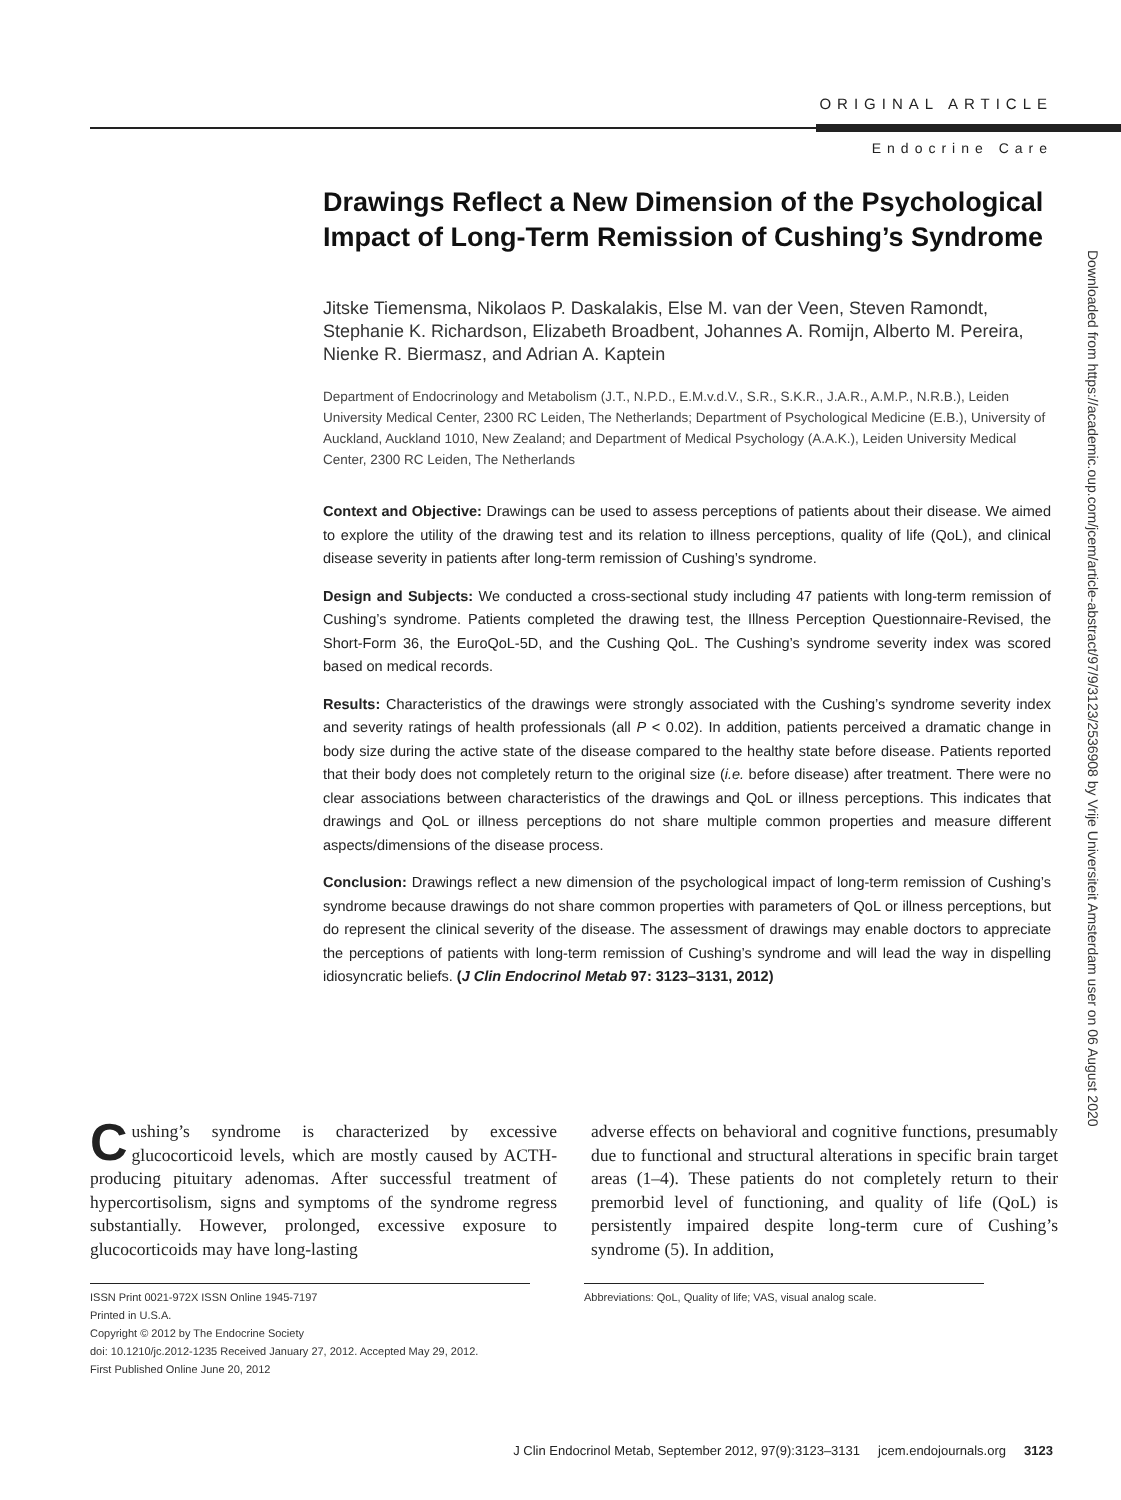ORIGINAL ARTICLE
Endocrine Care
Downloaded from https://academic.oup.com/jcem/article-abstract/97/9/3123/2536908 by Vrije Universiteit Amsterdam user on 06 August 2020
Drawings Reflect a New Dimension of the Psychological Impact of Long-Term Remission of Cushing’s Syndrome
Jitske Tiemensma, Nikolaos P. Daskalakis, Else M. van der Veen, Steven Ramondt, Stephanie K. Richardson, Elizabeth Broadbent, Johannes A. Romijn, Alberto M. Pereira, Nienke R. Biermasz, and Adrian A. Kaptein
Department of Endocrinology and Metabolism (J.T., N.P.D., E.M.v.d.V., S.R., S.K.R., J.A.R., A.M.P., N.R.B.), Leiden University Medical Center, 2300 RC Leiden, The Netherlands; Department of Psychological Medicine (E.B.), University of Auckland, Auckland 1010, New Zealand; and Department of Medical Psychology (A.A.K.), Leiden University Medical Center, 2300 RC Leiden, The Netherlands
Context and Objective: Drawings can be used to assess perceptions of patients about their disease. We aimed to explore the utility of the drawing test and its relation to illness perceptions, quality of life (QoL), and clinical disease severity in patients after long-term remission of Cushing’s syndrome.
Design and Subjects: We conducted a cross-sectional study including 47 patients with long-term remission of Cushing’s syndrome. Patients completed the drawing test, the Illness Perception Questionnaire-Revised, the Short-Form 36, the EuroQoL-5D, and the Cushing QoL. The Cushing’s syndrome severity index was scored based on medical records.
Results: Characteristics of the drawings were strongly associated with the Cushing’s syndrome severity index and severity ratings of health professionals (all P < 0.02). In addition, patients perceived a dramatic change in body size during the active state of the disease compared to the healthy state before disease. Patients reported that their body does not completely return to the original size (i.e. before disease) after treatment. There were no clear associations between characteristics of the drawings and QoL or illness perceptions. This indicates that drawings and QoL or illness perceptions do not share multiple common properties and measure different aspects/dimensions of the disease process.
Conclusion: Drawings reflect a new dimension of the psychological impact of long-term remission of Cushing’s syndrome because drawings do not share common properties with parameters of QoL or illness perceptions, but do represent the clinical severity of the disease. The assessment of drawings may enable doctors to appreciate the perceptions of patients with long-term remission of Cushing’s syndrome and will lead the way in dispelling idiosyncratic beliefs. (J Clin Endocrinol Metab 97: 3123–3131, 2012)
Cushing’s syndrome is characterized by excessive glucocorticoid levels, which are mostly caused by ACTH-producing pituitary adenomas. After successful treatment of hypercortisolism, signs and symptoms of the syndrome regress substantially. However, prolonged, excessive exposure to glucocorticoids may have long-lasting
adverse effects on behavioral and cognitive functions, presumably due to functional and structural alterations in specific brain target areas (1–4). These patients do not completely return to their premorbid level of functioning, and quality of life (QoL) is persistently impaired despite long-term cure of Cushing’s syndrome (5). In addition,
ISSN Print 0021-972X ISSN Online 1945-7197
Printed in U.S.A.
Copyright © 2012 by The Endocrine Society
doi: 10.1210/jc.2012-1235 Received January 27, 2012. Accepted May 29, 2012.
First Published Online June 20, 2012
Abbreviations: QoL, Quality of life; VAS, visual analog scale.
J Clin Endocrinol Metab, September 2012, 97(9):3123–3131 jcem.endojournals.org 3123